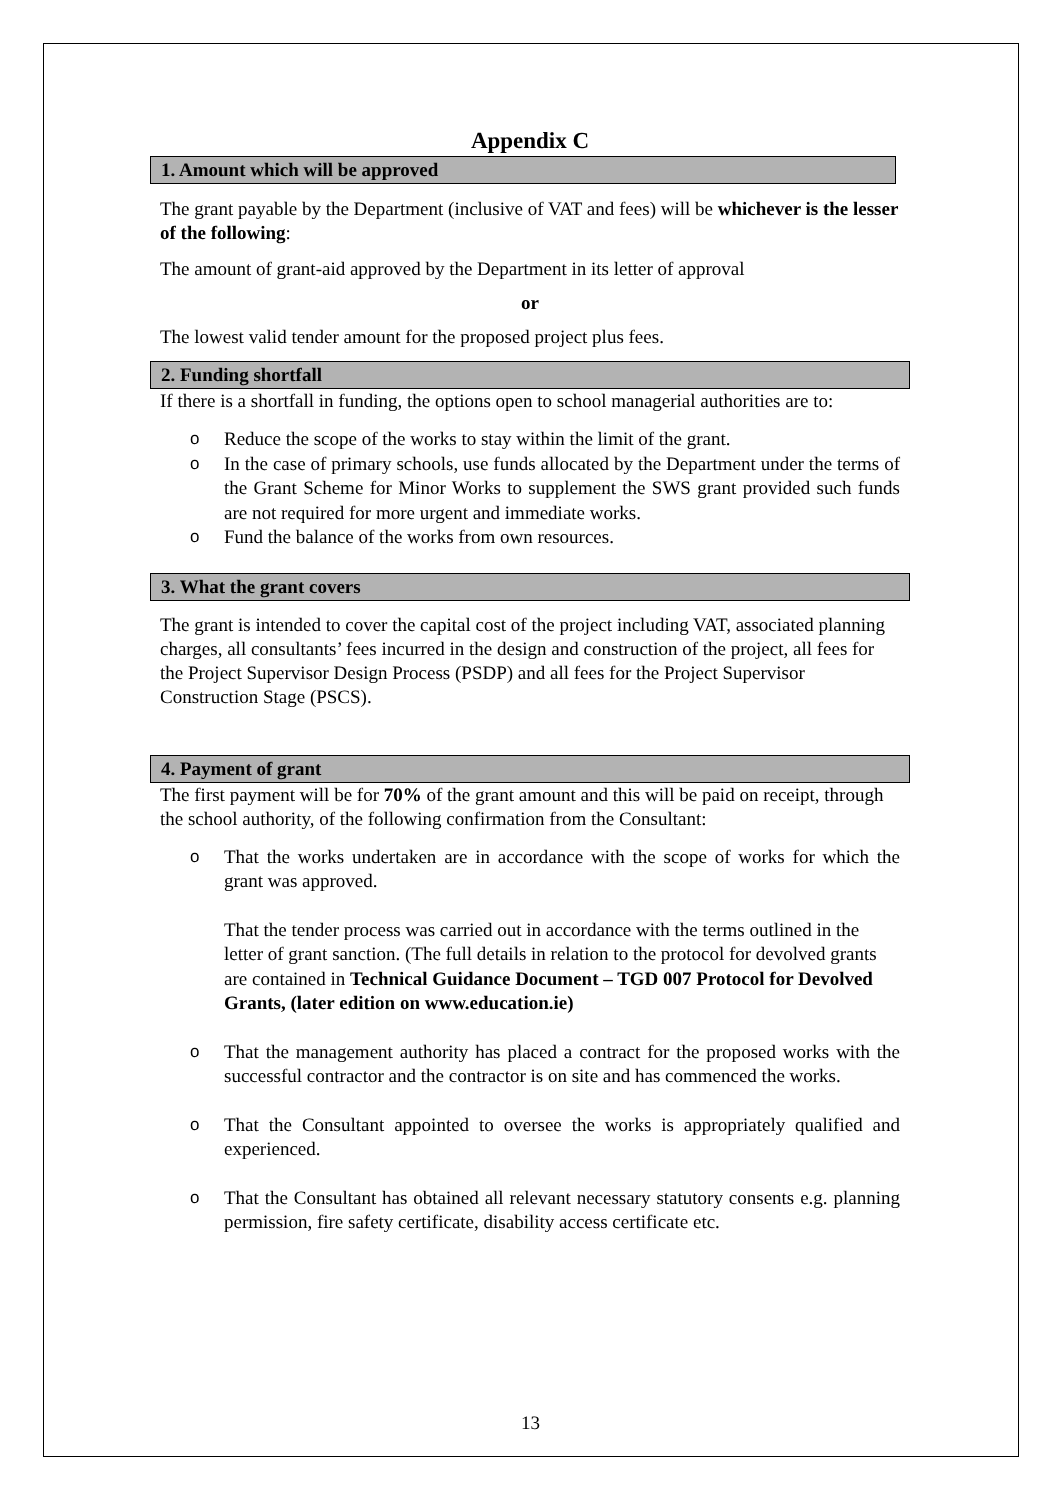Appendix C
1. Amount which will be approved
The grant payable by the Department (inclusive of VAT and fees) will be whichever is the lesser of the following:
The amount of grant-aid approved by the Department in its letter of approval
or
The lowest valid tender amount for the proposed project plus fees.
2. Funding shortfall
If there is a shortfall in funding, the options open to school managerial authorities are to:
o Reduce the scope of the works to stay within the limit of the grant.
o In the case of primary schools, use funds allocated by the Department under the terms of the Grant Scheme for Minor Works to supplement the SWS grant provided such funds are not required for more urgent and immediate works.
o Fund the balance of the works from own resources.
3. What the grant covers
The grant is intended to cover the capital cost of the project including VAT, associated planning charges, all consultants’ fees incurred in the design and construction of the project, all fees for the Project Supervisor Design Process (PSDP) and all fees for the Project Supervisor Construction Stage (PSCS).
4. Payment of grant
The first payment will be for 70% of the grant amount and this will be paid on receipt, through the school authority, of the following confirmation from the Consultant:
o That the works undertaken are in accordance with the scope of works for which the grant was approved.
That the tender process was carried out in accordance with the terms outlined in the letter of grant sanction. (The full details in relation to the protocol for devolved grants are contained in Technical Guidance Document – TGD 007 Protocol for Devolved Grants, (later edition on www.education.ie)
o That the management authority has placed a contract for the proposed works with the successful contractor and the contractor is on site and has commenced the works.
o That the Consultant appointed to oversee the works is appropriately qualified and experienced.
o That the Consultant has obtained all relevant necessary statutory consents e.g. planning permission, fire safety certificate, disability access certificate etc.
13